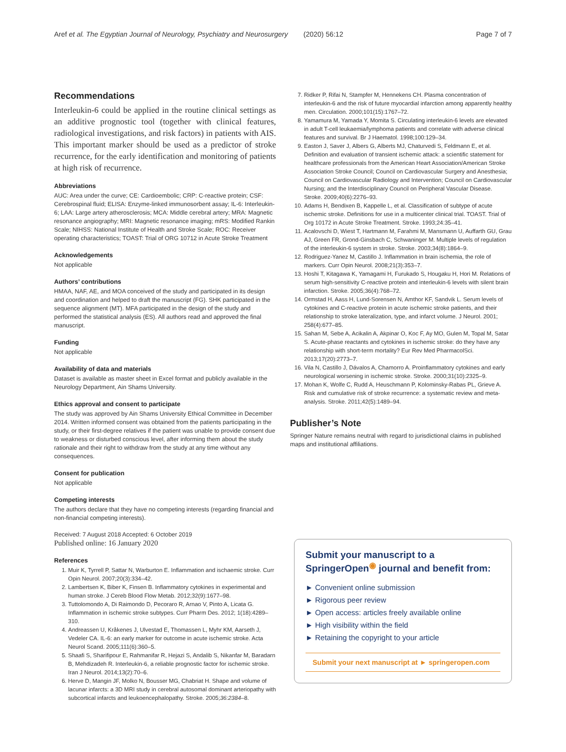Aref et al. The Egyptian Journal of Neurology, Psychiatry and Neurosurgery (2020) 56:12 Page 7 of 7
Recommendations
Interleukin-6 could be applied in the routine clinical settings as an additive prognostic tool (together with clinical features, radiological investigations, and risk factors) in patients with AIS. This important marker should be used as a predictor of stroke recurrence, for the early identification and monitoring of patients at high risk of recurrence.
Abbreviations
AUC: Area under the curve; CE: Cardioembolic; CRP: C-reactive protein; CSF: Cerebrospinal fluid; ELISA: Enzyme-linked immunosorbent assay; IL-6: Interleukin-6; LAA: Large artery atherosclerosis; MCA: Middle cerebral artery; MRA: Magnetic resonance angiography; MRI: Magnetic resonance imaging; mRS: Modified Rankin Scale; NIHSS: National Institute of Health and Stroke Scale; ROC: Receiver operating characteristics; TOAST: Trial of ORG 10712 in Acute Stroke Treatment
Acknowledgements
Not applicable
Authors’ contributions
HMAA, NAF, AE, and MOA conceived of the study and participated in its design and coordination and helped to draft the manuscript (FG). SHK participated in the sequence alignment (MT). MFA participated in the design of the study and performed the statistical analysis (ES). All authors read and approved the final manuscript.
Funding
Not applicable
Availability of data and materials
Dataset is available as master sheet in Excel format and publicly available in the Neurology Department, Ain Shams University.
Ethics approval and consent to participate
The study was approved by Ain Shams University Ethical Committee in December 2014. Written informed consent was obtained from the patients participating in the study, or their first-degree relatives if the patient was unable to provide consent due to weakness or disturbed conscious level, after informing them about the study rationale and their right to withdraw from the study at any time without any consequences.
Consent for publication
Not applicable
Competing interests
The authors declare that they have no competing interests (regarding financial and non-financial competing interests).
Received: 7 August 2018 Accepted: 6 October 2019
Published online: 16 January 2020
References
1. Muir K, Tyrrell P, Sattar N, Warburton E. Inflammation and ischaemic stroke. Curr Opin Neurol. 2007;20(3):334–42.
2. Lambertsen K, Biber K, Finsen B. Inflammatory cytokines in experimental and human stroke. J Cereb Blood Flow Metab. 2012;32(9):1677–98.
3. Tuttolomondo A, Di Raimondo D, Pecoraro R, Arnao V, Pinto A, Licata G. Inflammation in ischemic stroke subtypes. Curr Pharm Des. 2012; 1(18):4289–310.
4. Andreassen U, Kråkenes J, Ulvestad E, Thomassen L, Myhr KM, Aarseth J, Vedeler CA. IL-6: an early marker for outcome in acute ischemic stroke. Acta Neurol Scand. 2005;111(6):360–5.
5. Shaafi S, Sharifipour E, Rahmanifar R, Hejazi S, Andalib S, Nikanfar M, Baradarn B, Mehdizadeh R. Interleukin-6, a reliable prognostic factor for ischemic stroke. Iran J Neurol. 2014;13(2):70–6.
6. Herve D, Mangin JF, Molko N, Bousser MG, Chabriat H. Shape and volume of lacunar infarcts: a 3D MRI study in cerebral autosomal dominant arteriopathy with subcortical infarcts and leukoencephalopathy. Stroke. 2005;36:2384–8.
7. Ridker P, Rifai N, Stampfer M, Hennekens CH. Plasma concentration of interleukin-6 and the risk of future myocardial infarction among apparently healthy men. Circulation. 2000;101(15):1767–72.
8. Yamamura M, Yamada Y, Momita S. Circulating interleukin-6 levels are elevated in adult T-cell leukaemia/lymphoma patients and correlate with adverse clinical features and survival. Br J Haematol. 1998;100:129–34.
9. Easton J, Saver J, Albers G, Alberts MJ, Chaturvedi S, Feldmann E, et al. Definition and evaluation of transient ischemic attack: a scientific statement for healthcare professionals from the American Heart Association/American Stroke Association Stroke Council; Council on Cardiovascular Surgery and Anesthesia; Council on Cardiovascular Radiology and Intervention; Council on Cardiovascular Nursing; and the Interdisciplinary Council on Peripheral Vascular Disease. Stroke. 2009;40(6):2276–93.
10. Adams H, Bendixen B, Kappelle L, et al. Classification of subtype of acute ischemic stroke. Definitions for use in a multicenter clinical trial. TOAST. Trial of Org 10172 in Acute Stroke Treatment. Stroke. 1993;24:35–41.
11. Acalovschi D, Wiest T, Hartmann M, Farahmi M, Mansmann U, Auffarth GU, Grau AJ, Green FR, Grond-Ginsbach C, Schwaninger M. Multiple levels of regulation of the interleukin-6 system in stroke. Stroke. 2003;34(8):1864–9.
12. Rodriguez-Yanez M, Castillo J. Inflammation in brain ischemia, the role of markers. Curr Opin Neurol. 2008;21(3):353–7.
13. Hoshi T, Kitagawa K, Yamagami H, Furukado S, Hougaku H, Hori M. Relations of serum high-sensitivity C-reactive protein and interleukin-6 levels with silent brain infarction. Stroke. 2005;36(4):768–72.
14. Ormstad H, Aass H, Lund-Sorensen N, Amthor KF, Sandvik L. Serum levels of cytokines and C-reactive protein in acute ischemic stroke patients, and their relationship to stroke lateralization, type, and infarct volume. J Neurol. 2001; 258(4):677–85.
15. Sahan M, Sebe A, Acikalin A, Akpinar O, Koc F, Ay MO, Gulen M, Topal M, Satar S. Acute-phase reactants and cytokines in ischemic stroke: do they have any relationship with short-term mortality? Eur Rev Med PharmacolSci. 2013;17(20):2773–7.
16. Vila N, Castillo J, Dávalos A, Chamorro A. Proinflammatory cytokines and early neurological worsening in ischemic stroke. Stroke. 2000;31(10):2325–9.
17. Mohan K, Wolfe C, Rudd A, Heuschmann P, Kolominsky-Rabas PL, Grieve A. Risk and cumulative risk of stroke recurrence: a systematic review and meta-analysis. Stroke. 2011;42(5):1489–94.
Publisher’s Note
Springer Nature remains neutral with regard to jurisdictional claims in published maps and institutional affiliations.
Submit your manuscript to a SpringerOpen<sup>◉</sup> journal and benefit from:
► Convenient online submission
► Rigorous peer review
► Open access: articles freely available online
► High visibility within the field
► Retaining the copyright to your article
Submit your next manuscript at ► springeropen.com